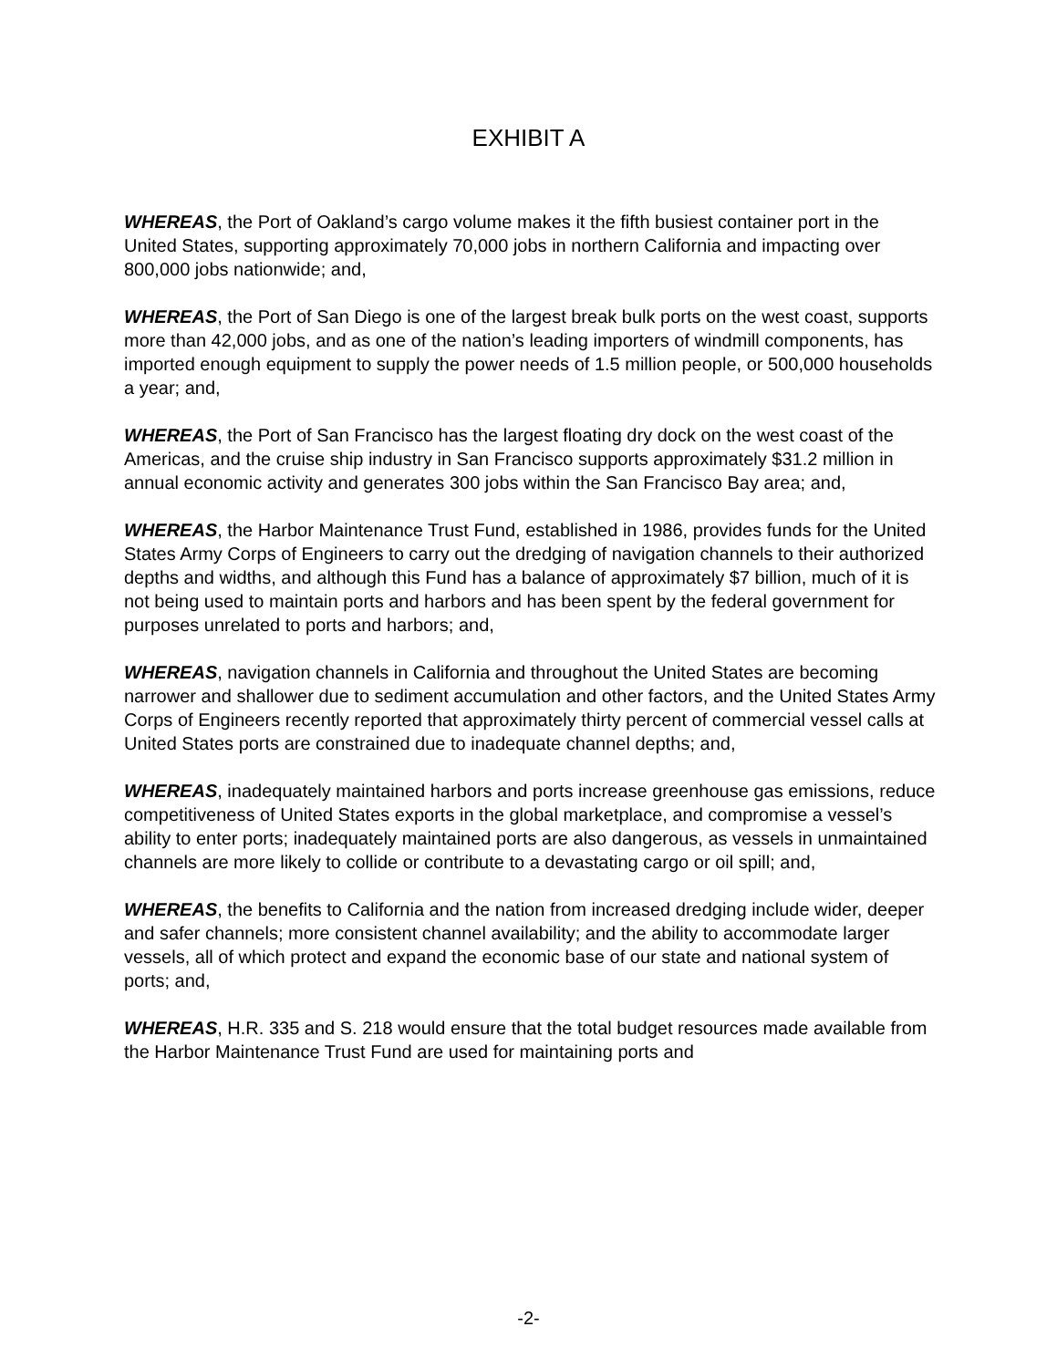EXHIBIT A
WHEREAS, the Port of Oakland’s cargo volume makes it the fifth busiest container port in the United States, supporting approximately 70,000 jobs in northern California and impacting over 800,000 jobs nationwide; and,
WHEREAS, the Port of San Diego is one of the largest break bulk ports on the west coast, supports more than 42,000 jobs, and as one of the nation’s leading importers of windmill components, has imported enough equipment to supply the power needs of 1.5 million people, or 500,000 households a year; and,
WHEREAS, the Port of San Francisco has the largest floating dry dock on the west coast of the Americas, and the cruise ship industry in San Francisco supports approximately $31.2 million in annual economic activity and generates 300 jobs within the San Francisco Bay area; and,
WHEREAS, the Harbor Maintenance Trust Fund, established in 1986, provides funds for the United States Army Corps of Engineers to carry out the dredging of navigation channels to their authorized depths and widths, and although this Fund has a balance of approximately $7 billion, much of it is not being used to maintain ports and harbors and has been spent by the federal government for purposes unrelated to ports and harbors; and,
WHEREAS, navigation channels in California and throughout the United States are becoming narrower and shallower due to sediment accumulation and other factors, and the United States Army Corps of Engineers recently reported that approximately thirty percent of commercial vessel calls at United States ports are constrained due to inadequate channel depths; and,
WHEREAS, inadequately maintained harbors and ports increase greenhouse gas emissions, reduce competitiveness of United States exports in the global marketplace, and compromise a vessel’s ability to enter ports; inadequately maintained ports are also dangerous, as vessels in unmaintained channels are more likely to collide or contribute to a devastating cargo or oil spill; and,
WHEREAS, the benefits to California and the nation from increased dredging include wider, deeper and safer channels; more consistent channel availability; and the ability to accommodate larger vessels, all of which protect and expand the economic base of our state and national system of ports; and,
WHEREAS, H.R. 335 and S. 218 would ensure that the total budget resources made available from the Harbor Maintenance Trust Fund are used for maintaining ports and
-2-